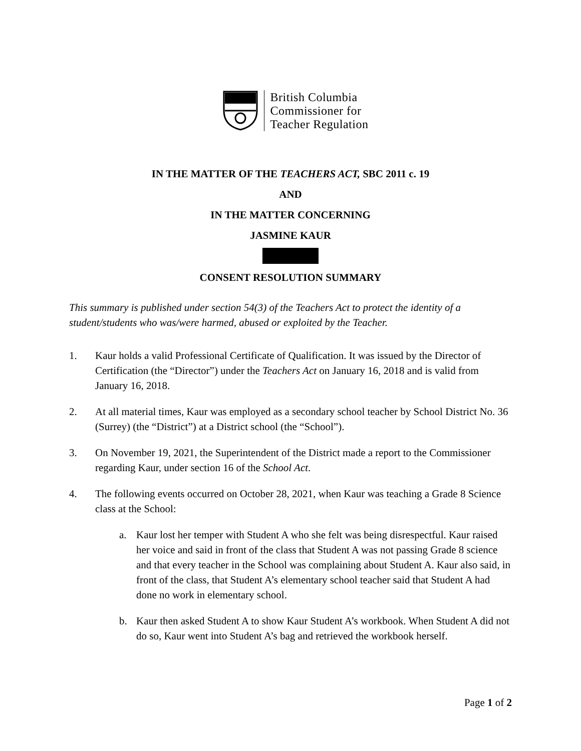British Columbia
Commissioner for
Teacher Regulation
IN THE MATTER OF THE TEACHERS ACT, SBC 2011 c. 19
AND
IN THE MATTER CONCERNING
JASMINE KAUR
CONSENT RESOLUTION SUMMARY
This summary is published under section 54(3) of the Teachers Act to protect the identity of a student/students who was/were harmed, abused or exploited by the Teacher.
1. Kaur holds a valid Professional Certificate of Qualification. It was issued by the Director of Certification (the “Director”) under the Teachers Act on January 16, 2018 and is valid from January 16, 2018.
2. At all material times, Kaur was employed as a secondary school teacher by School District No. 36 (Surrey) (the “District”) at a District school (the “School”).
3. On November 19, 2021, the Superintendent of the District made a report to the Commissioner regarding Kaur, under section 16 of the School Act.
4. The following events occurred on October 28, 2021, when Kaur was teaching a Grade 8 Science class at the School:
a. Kaur lost her temper with Student A who she felt was being disrespectful. Kaur raised her voice and said in front of the class that Student A was not passing Grade 8 science and that every teacher in the School was complaining about Student A. Kaur also said, in front of the class, that Student A’s elementary school teacher said that Student A had done no work in elementary school.
b. Kaur then asked Student A to show Kaur Student A’s workbook. When Student A did not do so, Kaur went into Student A’s bag and retrieved the workbook herself.
Page 1 of 2